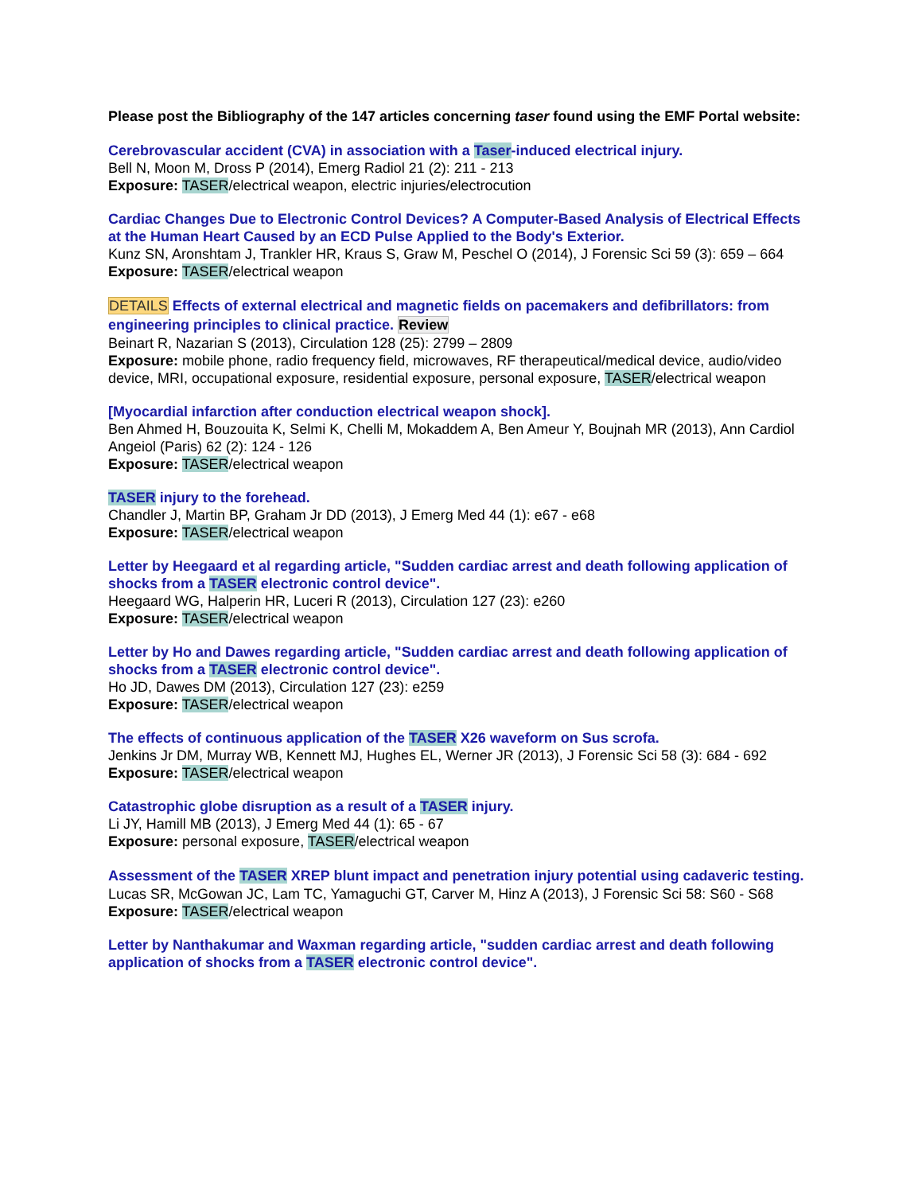Please post the Bibliography of the 147 articles concerning taser found using the EMF Portal website:
Cerebrovascular accident (CVA) in association with a Taser-induced electrical injury.
Bell N, Moon M, Dross P (2014), Emerg Radiol 21 (2): 211 - 213
Exposure: TASER/electrical weapon, electric injuries/electrocution
Cardiac Changes Due to Electronic Control Devices? A Computer-Based Analysis of Electrical Effects at the Human Heart Caused by an ECD Pulse Applied to the Body's Exterior.
Kunz SN, Aronshtam J, Trankler HR, Kraus S, Graw M, Peschel O (2014), J Forensic Sci 59 (3): 659 – 664
Exposure: TASER/electrical weapon
DETAILS Effects of external electrical and magnetic fields on pacemakers and defibrillators: from engineering principles to clinical practice. Review
Beinart R, Nazarian S (2013), Circulation 128 (25): 2799 – 2809
Exposure: mobile phone, radio frequency field, microwaves, RF therapeutical/medical device, audio/video device, MRI, occupational exposure, residential exposure, personal exposure, TASER/electrical weapon
[Myocardial infarction after conduction electrical weapon shock].
Ben Ahmed H, Bouzouita K, Selmi K, Chelli M, Mokaddem A, Ben Ameur Y, Boujnah MR (2013), Ann Cardiol Angeiol (Paris) 62 (2): 124 - 126
Exposure: TASER/electrical weapon
TASER injury to the forehead.
Chandler J, Martin BP, Graham Jr DD (2013), J Emerg Med 44 (1): e67 - e68
Exposure: TASER/electrical weapon
Letter by Heegaard et al regarding article, "Sudden cardiac arrest and death following application of shocks from a TASER electronic control device".
Heegaard WG, Halperin HR, Luceri R (2013), Circulation 127 (23): e260
Exposure: TASER/electrical weapon
Letter by Ho and Dawes regarding article, "Sudden cardiac arrest and death following application of shocks from a TASER electronic control device".
Ho JD, Dawes DM (2013), Circulation 127 (23): e259
Exposure: TASER/electrical weapon
The effects of continuous application of the TASER X26 waveform on Sus scrofa.
Jenkins Jr DM, Murray WB, Kennett MJ, Hughes EL, Werner JR (2013), J Forensic Sci 58 (3): 684 - 692
Exposure: TASER/electrical weapon
Catastrophic globe disruption as a result of a TASER injury.
Li JY, Hamill MB (2013), J Emerg Med 44 (1): 65 - 67
Exposure: personal exposure, TASER/electrical weapon
Assessment of the TASER XREP blunt impact and penetration injury potential using cadaveric testing.
Lucas SR, McGowan JC, Lam TC, Yamaguchi GT, Carver M, Hinz A (2013), J Forensic Sci 58: S60 - S68
Exposure: TASER/electrical weapon
Letter by Nanthakumar and Waxman regarding article, "sudden cardiac arrest and death following application of shocks from a TASER electronic control device".